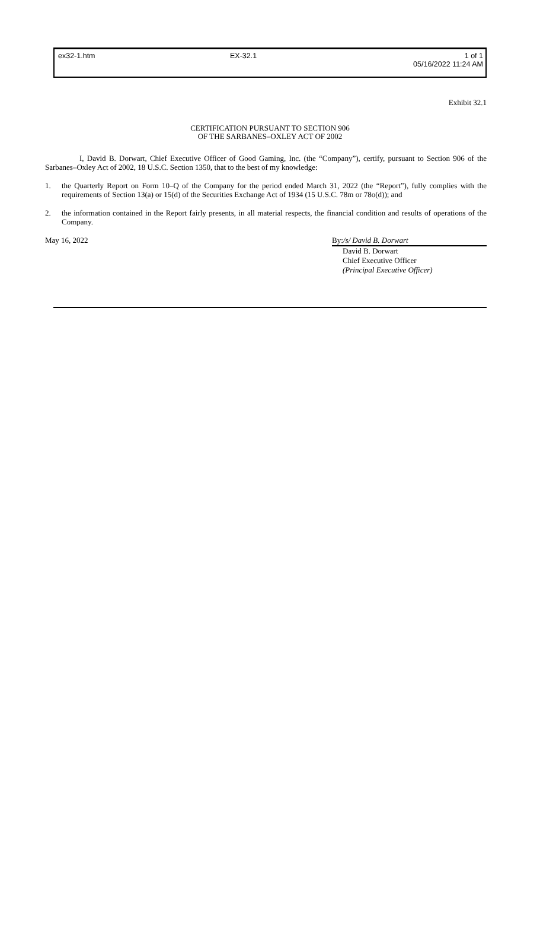ex32-1.htm
EX-32.1
1 of 1
05/16/2022 11:24 AM
Exhibit 32.1
CERTIFICATION PURSUANT TO SECTION 906
OF THE SARBANES–OXLEY ACT OF 2002
I, David B. Dorwart, Chief Executive Officer of Good Gaming, Inc. (the “Company”), certify, pursuant to Section 906 of the Sarbanes–Oxley Act of 2002, 18 U.S.C. Section 1350, that to the best of my knowledge:
1. the Quarterly Report on Form 10–Q of the Company for the period ended March 31, 2022 (the “Report”), fully complies with the requirements of Section 13(a) or 15(d) of the Securities Exchange Act of 1934 (15 U.S.C. 78m or 78o(d)); and
2. the information contained in the Report fairly presents, in all material respects, the financial condition and results of operations of the Company.
May 16, 2022 By:/s/ David B. Dorwart
David B. Dorwart
Chief Executive Officer
(Principal Executive Officer)